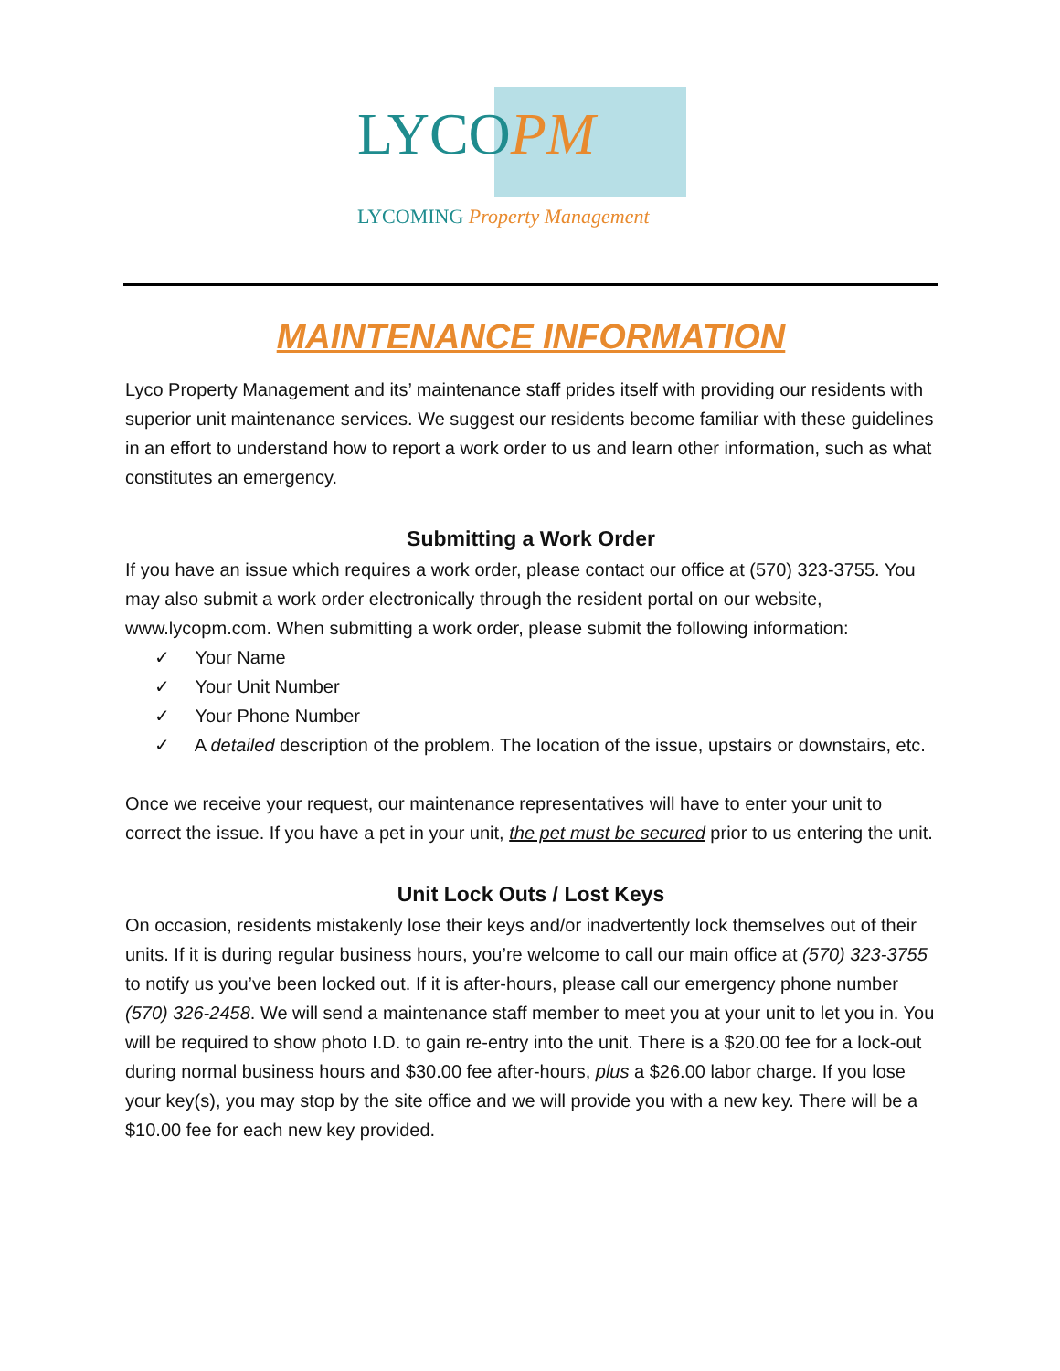LYCOPM
LYCOMING Property Management
MAINTENANCE INFORMATION
Lyco Property Management and its’ maintenance staff prides itself with providing our residents with superior unit maintenance services. We suggest our residents become familiar with these guidelines in an effort to understand how to report a work order to us and learn other information, such as what constitutes an emergency.
Submitting a Work Order
If you have an issue which requires a work order, please contact our office at (570) 323-3755. You may also submit a work order electronically through the resident portal on our website, www.lycopm.com. When submitting a work order, please submit the following information:
✓ Your Name
✓ Your Unit Number
✓ Your Phone Number
✓ A detailed description of the problem. The location of the issue, upstairs or downstairs, etc.
Once we receive your request, our maintenance representatives will have to enter your unit to correct the issue. If you have a pet in your unit, the pet must be secured prior to us entering the unit.
Unit Lock Outs / Lost Keys
On occasion, residents mistakenly lose their keys and/or inadvertently lock themselves out of their units. If it is during regular business hours, you’re welcome to call our main office at (570) 323-3755 to notify us you’ve been locked out. If it is after-hours, please call our emergency phone number (570) 326-2458. We will send a maintenance staff member to meet you at your unit to let you in. You will be required to show photo I.D. to gain re-entry into the unit. There is a $20.00 fee for a lock-out during normal business hours and $30.00 fee after-hours, plus a $26.00 labor charge. If you lose your key(s), you may stop by the site office and we will provide you with a new key. There will be a $10.00 fee for each new key provided.